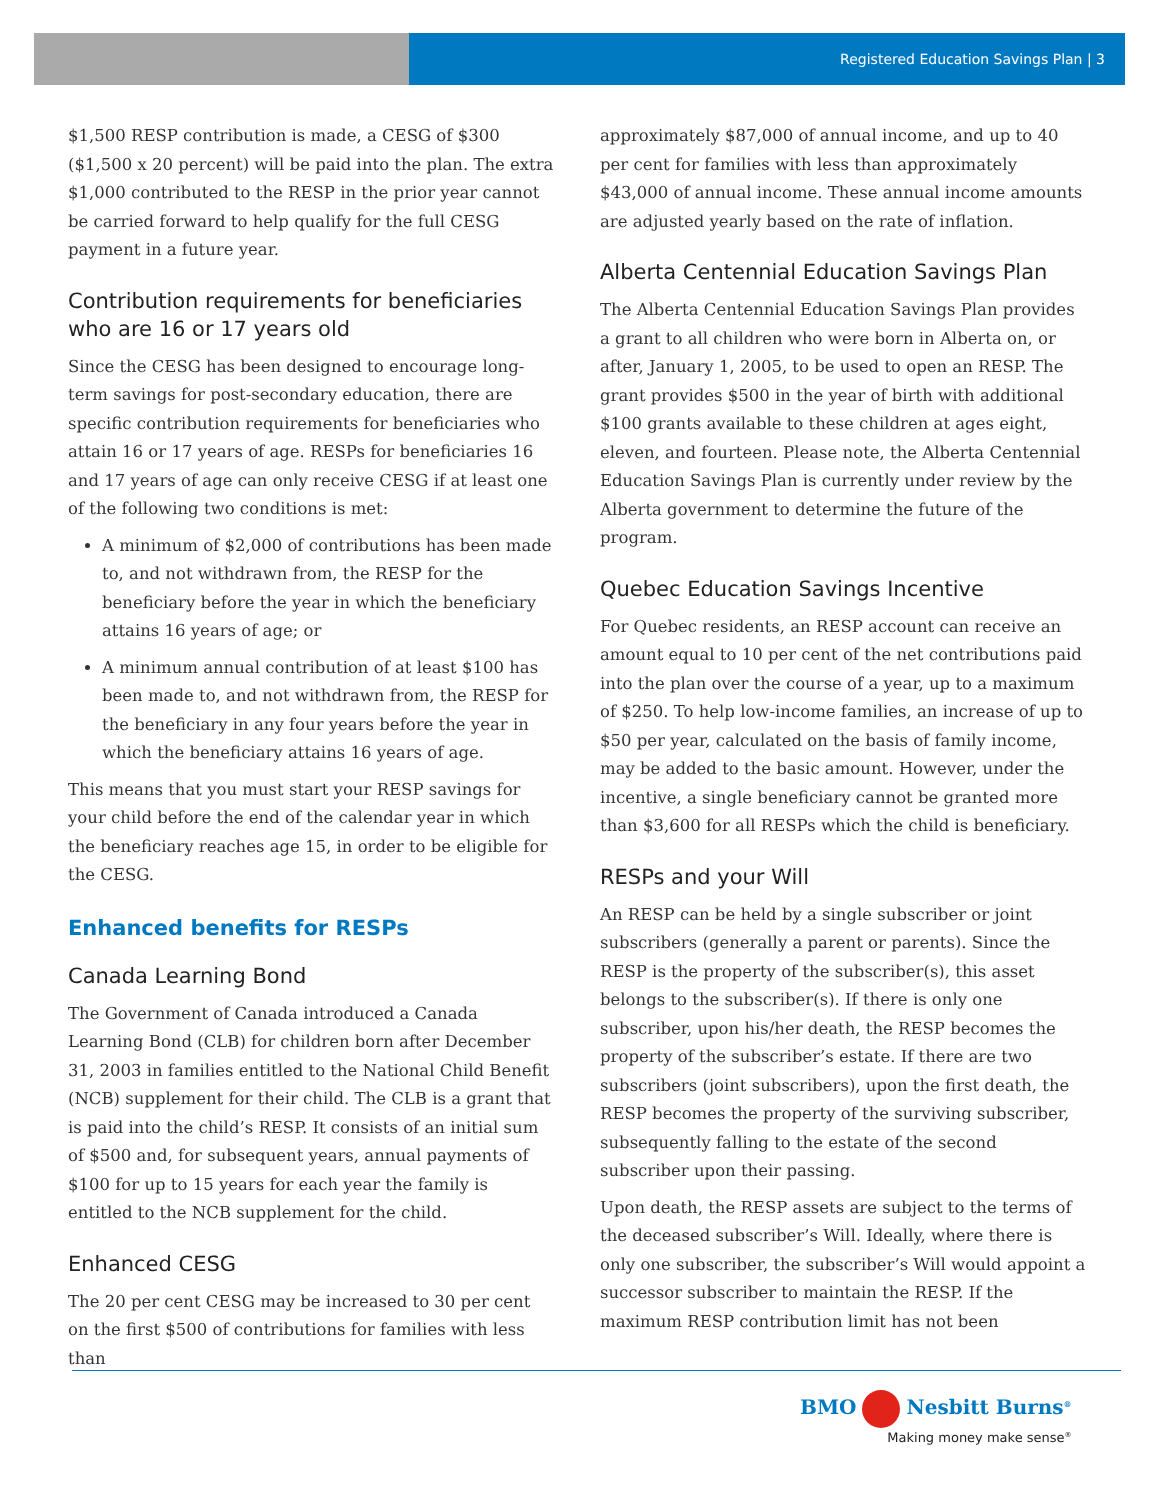Registered Education Savings Plan | 3
$1,500 RESP contribution is made, a CESG of $300 ($1,500 x 20 percent) will be paid into the plan. The extra $1,000 contributed to the RESP in the prior year cannot be carried forward to help qualify for the full CESG payment in a future year.
Contribution requirements for beneficiaries who are 16 or 17 years old
Since the CESG has been designed to encourage long-term savings for post-secondary education, there are specific contribution requirements for beneficiaries who attain 16 or 17 years of age. RESPs for beneficiaries 16 and 17 years of age can only receive CESG if at least one of the following two conditions is met:
A minimum of $2,000 of contributions has been made to, and not withdrawn from, the RESP for the beneficiary before the year in which the beneficiary attains 16 years of age; or
A minimum annual contribution of at least $100 has been made to, and not withdrawn from, the RESP for the beneficiary in any four years before the year in which the beneficiary attains 16 years of age.
This means that you must start your RESP savings for your child before the end of the calendar year in which the beneficiary reaches age 15, in order to be eligible for the CESG.
Enhanced benefits for RESPs
Canada Learning Bond
The Government of Canada introduced a Canada Learning Bond (CLB) for children born after December 31, 2003 in families entitled to the National Child Benefit (NCB) supplement for their child. The CLB is a grant that is paid into the child’s RESP. It consists of an initial sum of $500 and, for subsequent years, annual payments of $100 for up to 15 years for each year the family is entitled to the NCB supplement for the child.
Enhanced CESG
The 20 per cent CESG may be increased to 30 per cent on the first $500 of contributions for families with less than
approximately $87,000 of annual income, and up to 40 per cent for families with less than approximately $43,000 of annual income. These annual income amounts are adjusted yearly based on the rate of inflation.
Alberta Centennial Education Savings Plan
The Alberta Centennial Education Savings Plan provides a grant to all children who were born in Alberta on, or after, January 1, 2005, to be used to open an RESP. The grant provides $500 in the year of birth with additional $100 grants available to these children at ages eight, eleven, and fourteen. Please note, the Alberta Centennial Education Savings Plan is currently under review by the Alberta government to determine the future of the program.
Quebec Education Savings Incentive
For Quebec residents, an RESP account can receive an amount equal to 10 per cent of the net contributions paid into the plan over the course of a year, up to a maximum of $250. To help low-income families, an increase of up to $50 per year, calculated on the basis of family income, may be added to the basic amount. However, under the incentive, a single beneficiary cannot be granted more than $3,600 for all RESPs which the child is beneficiary.
RESPs and your Will
An RESP can be held by a single subscriber or joint subscribers (generally a parent or parents). Since the RESP is the property of the subscriber(s), this asset belongs to the subscriber(s). If there is only one subscriber, upon his/her death, the RESP becomes the property of the subscriber’s estate. If there are two subscribers (joint subscribers), upon the first death, the RESP becomes the property of the surviving subscriber, subsequently falling to the estate of the second subscriber upon their passing.
Upon death, the RESP assets are subject to the terms of the deceased subscriber’s Will. Ideally, where there is only one subscriber, the subscriber’s Will would appoint a successor subscriber to maintain the RESP. If the maximum RESP contribution limit has not been
BMO Nesbitt Burns<sup>®</sup>
Making money make sense<sup>®</sup>